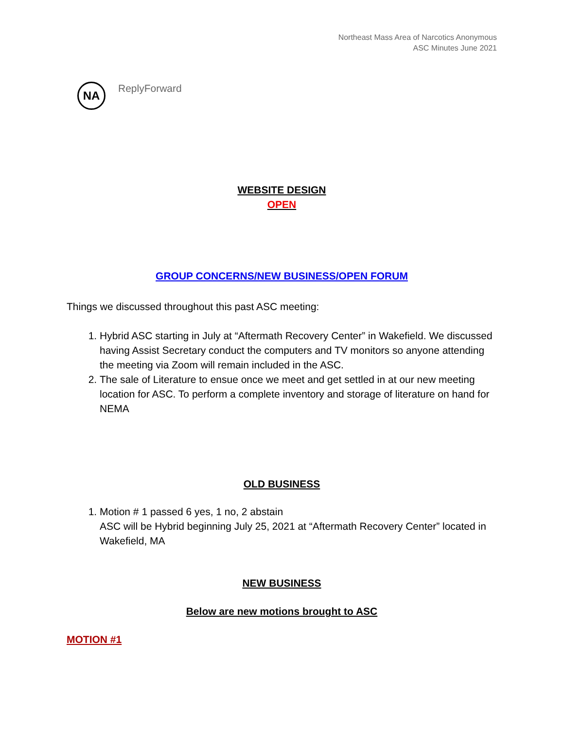Northeast Mass Area of Narcotics Anonymous
ASC Minutes June 2021
NA
ReplyForward
WEBSITE DESIGN
OPEN
GROUP CONCERNS/NEW BUSINESS/OPEN FORUM
Things we discussed throughout this past ASC meeting:
1. Hybrid ASC starting in July at “Aftermath Recovery Center” in Wakefield. We discussed having Assist Secretary conduct the computers and TV monitors so anyone attending the meeting via Zoom will remain included in the ASC.
2. The sale of Literature to ensue once we meet and get settled in at our new meeting location for ASC. To perform a complete inventory and storage of literature on hand for NEMA
OLD BUSINESS
1. Motion # 1 passed 6 yes, 1 no, 2 abstain
ASC will be Hybrid beginning July 25, 2021 at “Aftermath Recovery Center” located in Wakefield, MA
NEW BUSINESS
Below are new motions brought to ASC
MOTION #1